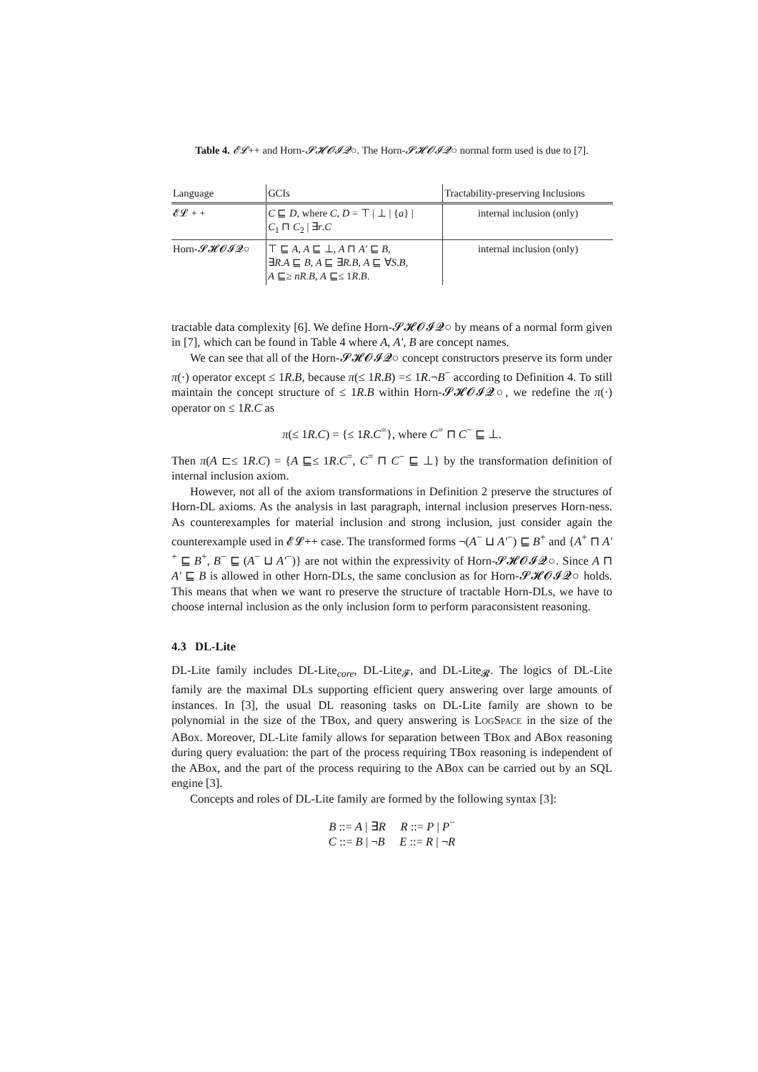Table 4. 𝓔𝓛++ and Horn-𝓢𝓗𝓞𝓘𝓠○. The Horn-𝓢𝓗𝓞𝓘𝓠○ normal form used is due to [7].
| Language | GCIs | Tractability-preserving Inclusions |
| --- | --- | --- |
| 𝓔𝓛 + + | C ⊑ D , where C , D = ⊤ / ⊥ / { a } / C<sub>1</sub> ⊓ C<sub>2</sub> / ∃ r . C | internal inclusion (only) |
| Horn-𝓢𝓗𝓞𝓘𝓠○ | ⊤ ⊑ A , A ⊑ ⊥, A ⊓ A′ ⊑ B , ∃ R . A ⊑ B , A ⊑ ∃ R . B , A ⊑ ∀ S . B , A ⊑≥ nR . B , A ⊑≤ 1 R . B . | internal inclusion (only) |
tractable data complexity [6]. We define Horn-𝓢𝓗𝓞𝓘𝓠○ by means of a normal form given in [7], which can be found in Table 4 where A, A′, B are concept names.
We can see that all of the Horn-𝓢𝓗𝓞𝓘𝓠○ concept constructors preserve its form under π(·) operator except ≤ 1R.B, because π(≤ 1R.B) =≤ 1R.¬B<sup>−</sup> according to Definition 4. To still maintain the concept structure of ≤ 1R.B within Horn-𝓢𝓗𝓞𝓘𝓠○, we redefine the π(·) operator on ≤ 1R.C as
π(≤ 1R.C) = {≤ 1R.C<sup>=</sup>}, where C<sup>=</sup> ⊓ C<sup>−</sup> ⊑ ⊥.
Then π(A ⊏≤ 1R.C) = {A ⊑≤ 1R.C<sup>=</sup>, C<sup>=</sup> ⊓ C<sup>−</sup> ⊑ ⊥} by the transformation definition of internal inclusion axiom.
However, not all of the axiom transformations in Definition 2 preserve the structures of Horn-DL axioms. As the analysis in last paragraph, internal inclusion preserves Horn-ness. As counterexamples for material inclusion and strong inclusion, just consider again the counterexample used in 𝓔𝓛++ case. The transformed forms ¬(A<sup>−</sup> ⊔ A′<sup>−</sup>) ⊑ B<sup>+</sup> and {A<sup>+</sup> ⊓ A′<sup>+</sup> ⊑ B<sup>+</sup>, B<sup>−</sup> ⊑ (A<sup>−</sup> ⊔ A′<sup>−</sup>)} are not within the expressivity of Horn-𝓢𝓗𝓞𝓘𝓠○. Since A ⊓ A′ ⊑ B is allowed in other Horn-DLs, the same conclusion as for Horn-𝓢𝓗𝓞𝓘𝓠○ holds. This means that when we want ro preserve the structure of tractable Horn-DLs, we have to choose internal inclusion as the only inclusion form to perform paraconsistent reasoning.
4.3 DL-Lite
DL-Lite family includes DL-Lite<sub>core</sub>, DL-Lite<sub>𝓕</sub>, and DL-Lite<sub>𝓡</sub>. The logics of DL-Lite family are the maximal DLs supporting efficient query answering over large amounts of instances. In [3], the usual DL reasoning tasks on DL-Lite family are shown to be polynomial in the size of the TBox, and query answering is LOGSPACE in the size of the ABox. Moreover, DL-Lite family allows for separation between TBox and ABox reasoning during query evaluation: the part of the process requiring TBox reasoning is independent of the ABox, and the part of the process requiring to the ABox can be carried out by an SQL engine [3].
Concepts and roles of DL-Lite family are formed by the following syntax [3]:
B ::= A | ∃R R ::= P | P<sup>−</sup>
C ::= B | ¬B E ::= R | ¬R